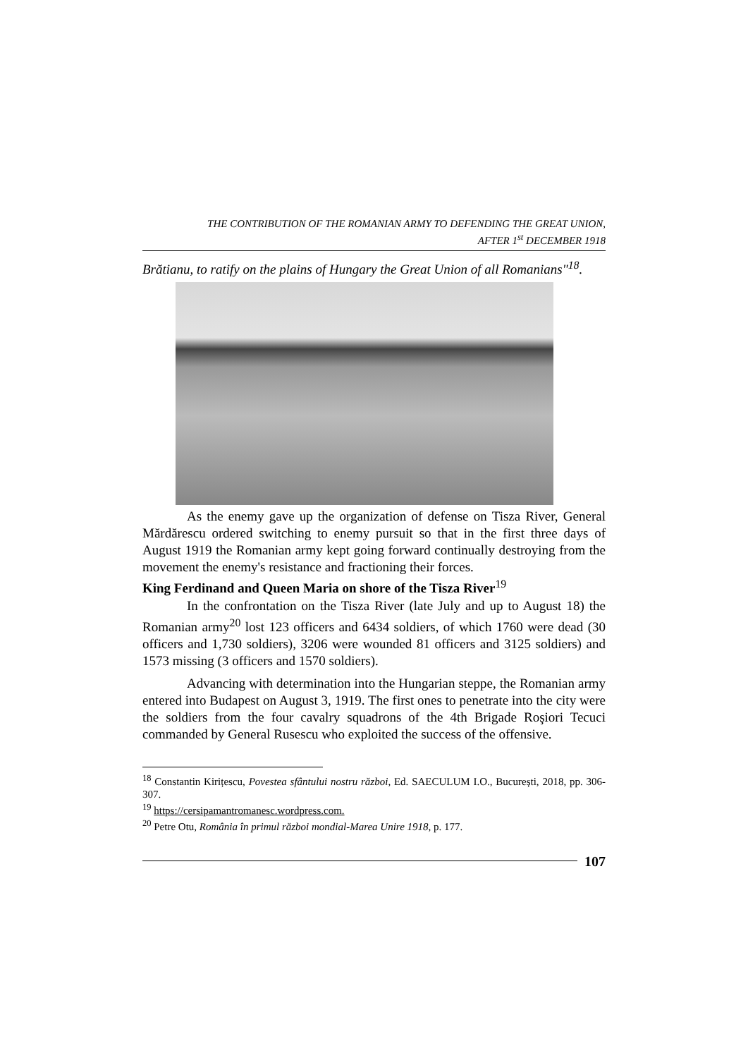THE CONTRIBUTION OF THE ROMANIAN ARMY TO DEFENDING THE GREAT UNION,
AFTER 1<sup>st</sup> DECEMBER 1918
Brătianu, to ratify on the plains of Hungary the Great Union of all Romanians"<sup>18</sup>.
As the enemy gave up the organization of defense on Tisza River, General Mărdărescu ordered switching to enemy pursuit so that in the first three days of August 1919 the Romanian army kept going forward continually destroying from the movement the enemy's resistance and fractioning their forces.
King Ferdinand and Queen Maria on shore of the Tisza River<sup>19</sup>
In the confrontation on the Tisza River (late July and up to August 18) the Romanian army<sup>20</sup> lost 123 officers and 6434 soldiers, of which 1760 were dead (30 officers and 1,730 soldiers), 3206 were wounded 81 officers and 3125 soldiers) and 1573 missing (3 officers and 1570 soldiers).
Advancing with determination into the Hungarian steppe, the Romanian army entered into Budapest on August 3, 1919. The first ones to penetrate into the city were the soldiers from the four cavalry squadrons of the 4th Brigade Roşiori Tecuci commanded by General Rusescu who exploited the success of the offensive.
<sup>18</sup> Constantin Kirițescu, Povestea sfântului nostru război, Ed. SAECULUM I.O., București, 2018, pp. 306-307.
<sup>19</sup> https://cersipamantromanesc.wordpress.com.
<sup>20</sup> Petre Otu, România în primul război mondial-Marea Unire 1918, p. 177.
107